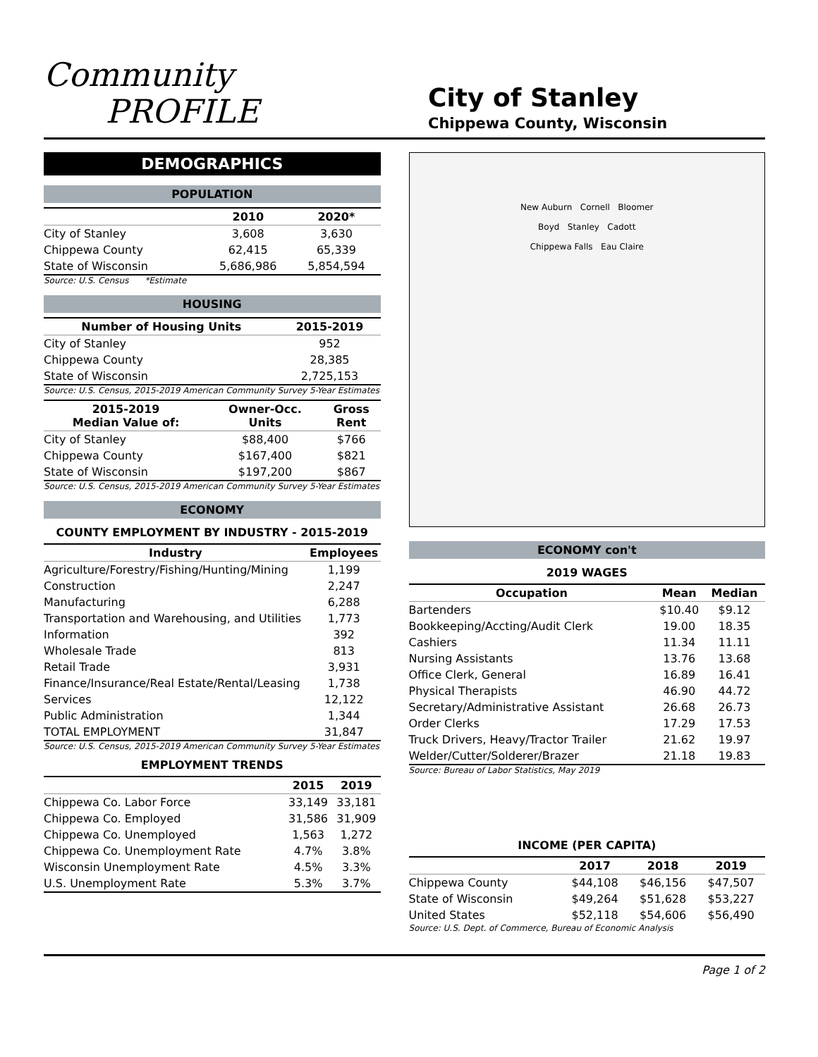Community
PROFILE
City of Stanley
Chippewa County, Wisconsin
DEMOGRAPHICS
POPULATION
| | 2010 | 2020* |
| --- | --- | --- |
| City of Stanley | 3,608 | 3,630 |
| Chippewa County | 62,415 | 65,339 |
| State of Wisconsin | 5,686,986 | 5,854,594 |
Source: U.S. Census *Estimate
HOUSING
| Number of Housing Units | 2015-2019 |
| --- | --- |
| City of Stanley | 952 |
| Chippewa County | 28,385 |
| State of Wisconsin | 2,725,153 |
Source: U.S. Census, 2015-2019 American Community Survey 5-Year Estimates
| 2015-2019 Median Value of: | Owner-Occ. Units | Gross Rent |
| --- | --- | --- |
| City of Stanley | $88,400 | $766 |
| Chippewa County | $167,400 | $821 |
| State of Wisconsin | $197,200 | $867 |
Source: U.S. Census, 2015-2019 American Community Survey 5-Year Estimates
ECONOMY
COUNTY EMPLOYMENT BY INDUSTRY - 2015-2019
| Industry | Employees |
| --- | --- |
| Agriculture/Forestry/Fishing/Hunting/Mining | 1,199 |
| Construction | 2,247 |
| Manufacturing | 6,288 |
| Transportation and Warehousing, and Utilities | 1,773 |
| Information | 392 |
| Wholesale Trade | 813 |
| Retail Trade | 3,931 |
| Finance/Insurance/Real Estate/Rental/Leasing | 1,738 |
| Services | 12,122 |
| Public Administration | 1,344 |
| TOTAL EMPLOYMENT | 31,847 |
Source: U.S. Census, 2015-2019 American Community Survey 5-Year Estimates
EMPLOYMENT TRENDS
| | 2015 | 2019 |
| --- | --- | --- |
| Chippewa Co. Labor Force | 33,149 | 33,181 |
| Chippewa Co. Employed | 31,586 | 31,909 |
| Chippewa Co. Unemployed | 1,563 | 1,272 |
| Chippewa Co. Unemployment Rate | 4.7% | 3.8% |
| Wisconsin Unemployment Rate | 4.5% | 3.3% |
| U.S. Unemployment Rate | 5.3% | 3.7% |
New Auburn Cornell Bloomer
Boyd Stanley Cadott
Chippewa Falls Eau Claire
ECONOMY con't
2019 WAGES
| Occupation | Mean | Median |
| --- | --- | --- |
| Bartenders | $10.40 | $9.12 |
| Bookkeeping/Accting/Audit Clerk | 19.00 | 18.35 |
| Cashiers | 11.34 | 11.11 |
| Nursing Assistants | 13.76 | 13.68 |
| Office Clerk, General | 16.89 | 16.41 |
| Physical Therapists | 46.90 | 44.72 |
| Secretary/Administrative Assistant | 26.68 | 26.73 |
| Order Clerks | 17.29 | 17.53 |
| Truck Drivers, Heavy/Tractor Trailer | 21.62 | 19.97 |
| Welder/Cutter/Solderer/Brazer | 21.18 | 19.83 |
Source: Bureau of Labor Statistics, May 2019
INCOME (PER CAPITA)
| | 2017 | 2018 | 2019 |
| --- | --- | --- | --- |
| Chippewa County | $44,108 | $46,156 | $47,507 |
| State of Wisconsin | $49,264 | $51,628 | $53,227 |
| United States | $52,118 | $54,606 | $56,490 |
Source: U.S. Dept. of Commerce, Bureau of Economic Analysis
Page 1 of 2